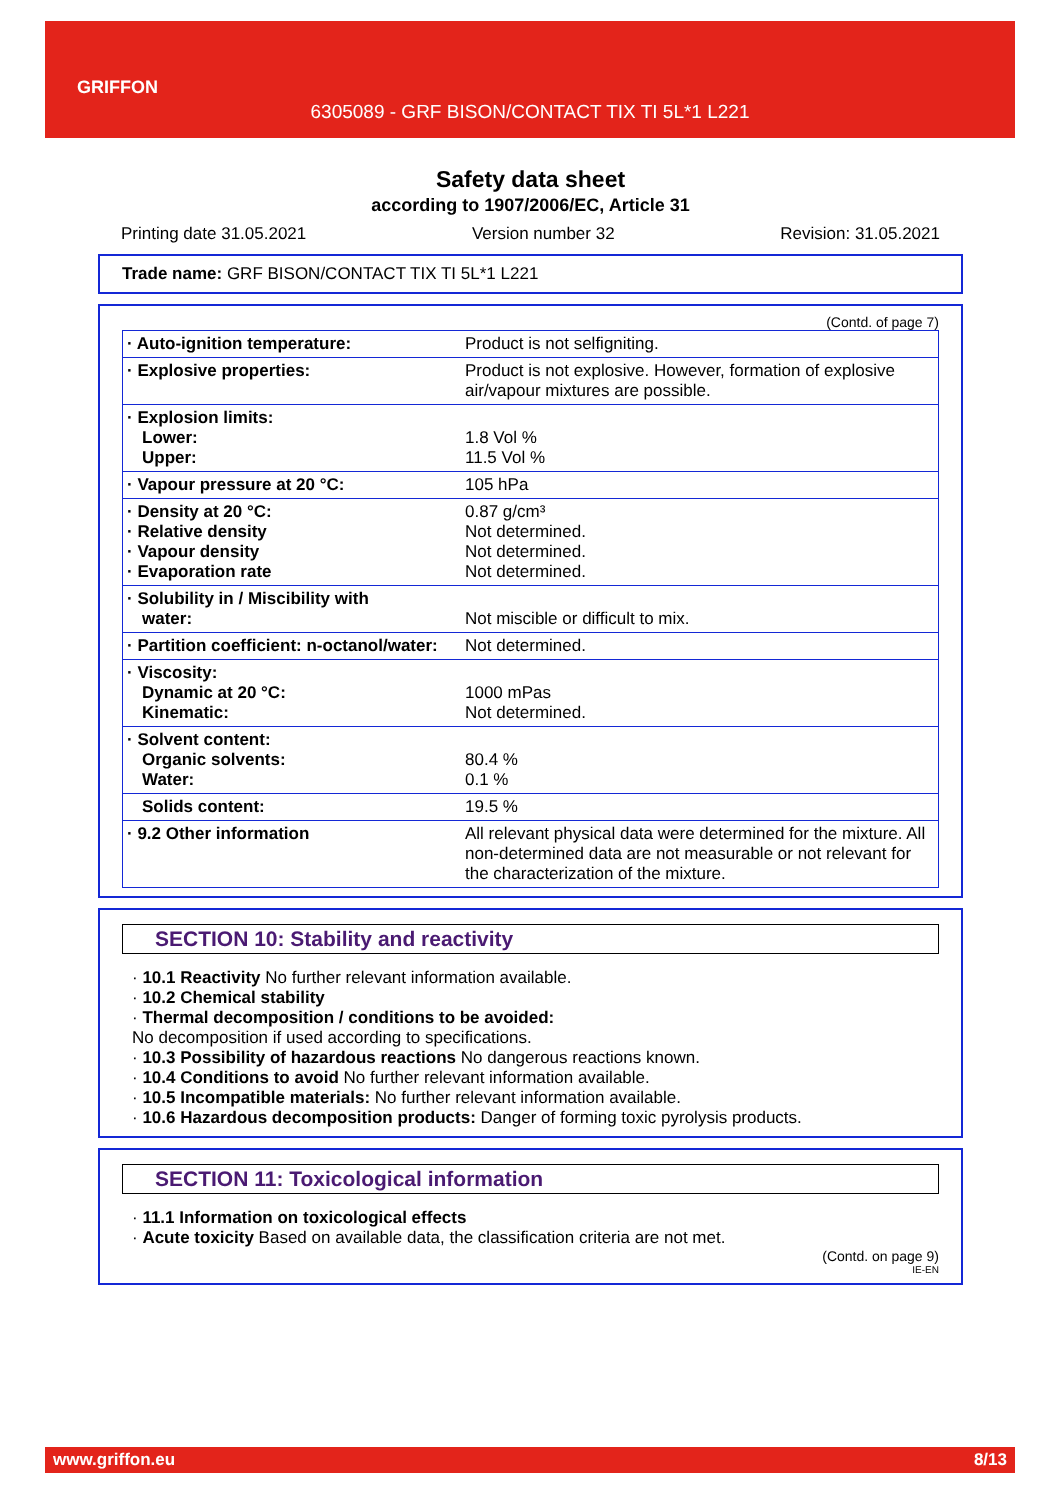GRIFFON
6305089 - GRF BISON/CONTACT TIX TI 5L*1 L221
Safety data sheet
according to 1907/2006/EC, Article 31
Printing date 31.05.2021 Version number 32 Revision: 31.05.2021
Trade name: GRF BISON/CONTACT TIX TI 5L*1 L221
(Contd. of page 7)
| · Auto-ignition temperature: | Product is not selfigniting. |
| · Explosive properties: | Product is not explosive. However, formation of explosive air/vapour mixtures are possible. |
| · Explosion limits: Lower: Upper: | 1.8 Vol % 11.5 Vol % |
| · Vapour pressure at 20 °C: | 105 hPa |
| · Density at 20 °C: · Relative density · Vapour density · Evaporation rate | 0.87 g/cm³ Not determined. Not determined. Not determined. |
| · Solubility in / Miscibility with water: | Not miscible or difficult to mix. |
| · Partition coefficient: n-octanol/water: | Not determined. |
| · Viscosity: Dynamic at 20 °C: Kinematic: | 1000 mPas Not determined. |
| · Solvent content: Organic solvents: Water: | 80.4 % 0.1 % |
| Solids content: | 19.5 % |
| · 9.2 Other information | All relevant physical data were determined for the mixture. All non-determined data are not measurable or not relevant for the characterization of the mixture. |
SECTION 10: Stability and reactivity
· 10.1 Reactivity No further relevant information available.
· 10.2 Chemical stability
· Thermal decomposition / conditions to be avoided:
No decomposition if used according to specifications.
· 10.3 Possibility of hazardous reactions No dangerous reactions known.
· 10.4 Conditions to avoid No further relevant information available.
· 10.5 Incompatible materials: No further relevant information available.
· 10.6 Hazardous decomposition products: Danger of forming toxic pyrolysis products.
SECTION 11: Toxicological information
· 11.1 Information on toxicological effects
· Acute toxicity Based on available data, the classification criteria are not met.
(Contd. on page 9)
IE-EN
www.griffon.eu 8/13